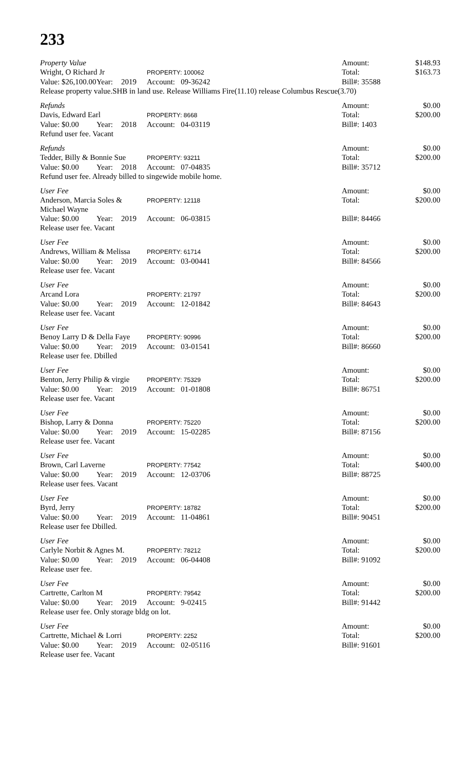233
| Property Value | | | | Amount: | $148.93 |
| Wright, O Richard Jr | | | PROPERTY: 100062 | Total: | $163.73 |
| Value: $26,100.00 | Year: | 2019 | Account: 09-36242 | Bill#: 35588 | |
| Release property value.SHB in land use. Release Williams Fire(11.10) release Columbus Rescue(3.70) | | | | | |
| Refunds | | | | Amount: | $0.00 |
| Davis, Edward Earl | | | PROPERTY: 8668 | Total: | $200.00 |
| Value: $0.00 | Year: | 2018 | Account: 04-03119 | Bill#: 1403 | |
| Refund user fee. Vacant | | | | | |
| Refunds | | | | Amount: | $0.00 |
| Tedder, Billy & Bonnie Sue | | | PROPERTY: 93211 | Total: | $200.00 |
| Value: $0.00 | Year: | 2018 | Account: 07-04835 | Bill#: 35712 | |
| Refund user fee. Already billed to singewide mobile home. | | | | | |
| User Fee | | | | Amount: | $0.00 |
| Anderson, Marcia Soles & Michael Wayne | | | PROPERTY: 12118 | Total: | $200.00 |
| Value: $0.00 | Year: | 2019 | Account: 06-03815 | Bill#: 84466 | |
| Release user fee. Vacant | | | | | |
| User Fee | | | | Amount: | $0.00 |
| Andrews, William & Melissa | | | PROPERTY: 61714 | Total: | $200.00 |
| Value: $0.00 | Year: | 2019 | Account: 03-00441 | Bill#: 84566 | |
| Release user fee. Vacant | | | | | |
| User Fee | | | | Amount: | $0.00 |
| Arcand Lora | | | PROPERTY: 21797 | Total: | $200.00 |
| Value: $0.00 | Year: | 2019 | Account: 12-01842 | Bill#: 84643 | |
| Release user fee. Vacant | | | | | |
| User Fee | | | | Amount: | $0.00 |
| Benoy Larry D & Della Faye | | | PROPERTY: 90996 | Total: | $200.00 |
| Value: $0.00 | Year: | 2019 | Account: 03-01541 | Bill#: 86660 | |
| Release user fee. Dbilled | | | | | |
| User Fee | | | | Amount: | $0.00 |
| Benton, Jerry Philip & virgie | | | PROPERTY: 75329 | Total: | $200.00 |
| Value: $0.00 | Year: | 2019 | Account: 01-01808 | Bill#: 86751 | |
| Release user fee. Vacant | | | | | |
| User Fee | | | | Amount: | $0.00 |
| Bishop, Larry & Donna | | | PROPERTY: 75220 | Total: | $200.00 |
| Value: $0.00 | Year: | 2019 | Account: 15-02285 | Bill#: 87156 | |
| Release user fee. Vacant | | | | | |
| User Fee | | | | Amount: | $0.00 |
| Brown, Carl Laverne | | | PROPERTY: 77542 | Total: | $400.00 |
| Value: $0.00 | Year: | 2019 | Account: 12-03706 | Bill#: 88725 | |
| Release user fees. Vacant | | | | | |
| User Fee | | | | Amount: | $0.00 |
| Byrd, Jerry | | | PROPERTY: 18782 | Total: | $200.00 |
| Value: $0.00 | Year: | 2019 | Account: 11-04861 | Bill#: 90451 | |
| Release user fee Dbilled. | | | | | |
| User Fee | | | | Amount: | $0.00 |
| Carlyle Norbit & Agnes M. | | | PROPERTY: 78212 | Total: | $200.00 |
| Value: $0.00 | Year: | 2019 | Account: 06-04408 | Bill#: 91092 | |
| Release user fee. | | | | | |
| User Fee | | | | Amount: | $0.00 |
| Cartrette, Carlton M | | | PROPERTY: 79542 | Total: | $200.00 |
| Value: $0.00 | Year: | 2019 | Account: 9-02415 | Bill#: 91442 | |
| Release user fee. Only storage bldg on lot. | | | | | |
| User Fee | | | | Amount: | $0.00 |
| Cartrette, Michael & Lorri | | | PROPERTY: 2252 | Total: | $200.00 |
| Value: $0.00 | Year: | 2019 | Account: 02-05116 | Bill#: 91601 | |
| Release user fee. Vacant | | | | | |